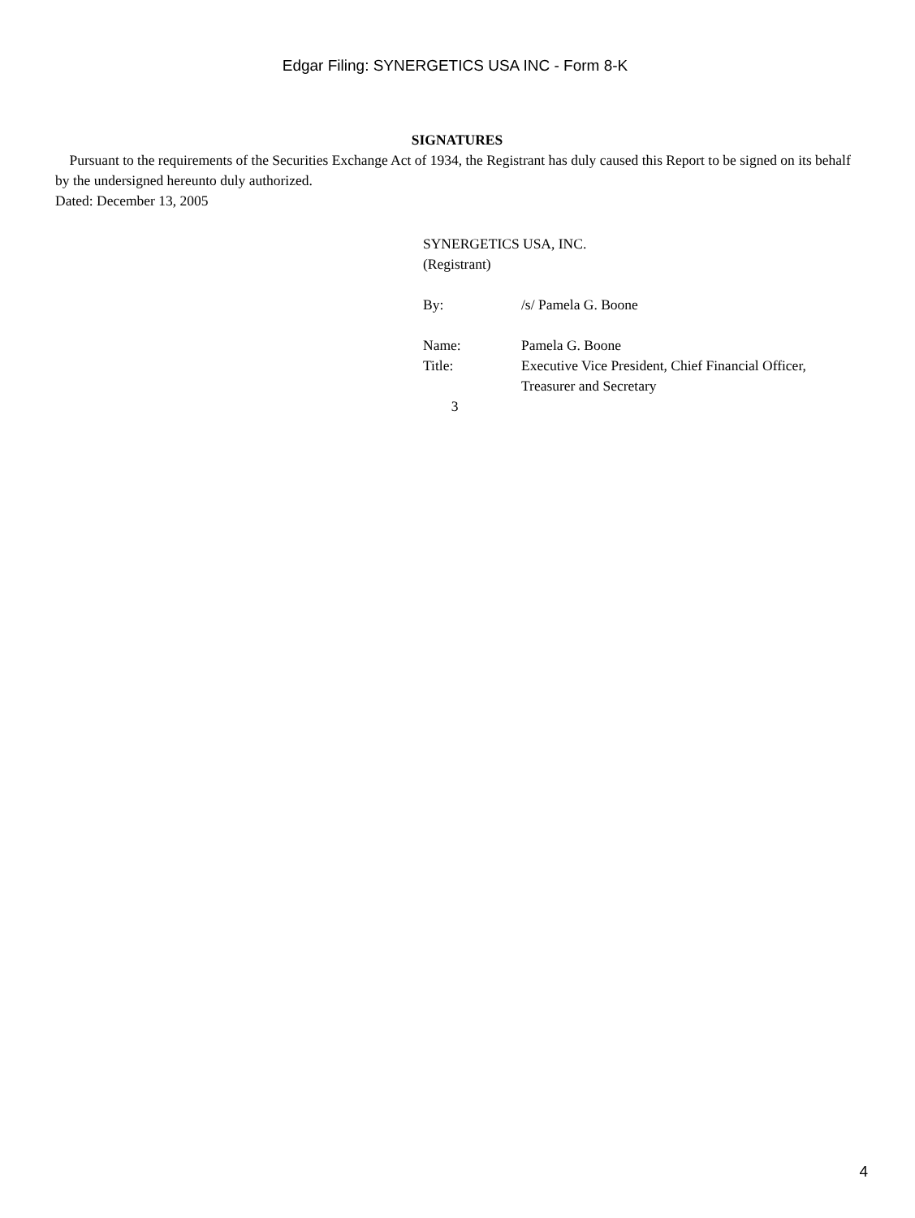Edgar Filing: SYNERGETICS USA INC - Form 8-K
SIGNATURES
Pursuant to the requirements of the Securities Exchange Act of 1934, the Registrant has duly caused this Report to be signed on its behalf by the undersigned hereunto duly authorized.
Dated: December 13, 2005
SYNERGETICS USA, INC.
(Registrant)
| By: | /s/ Pamela G. Boone |
| Name: | Pamela G. Boone |
| Title: | Executive Vice President, Chief Financial Officer, Treasurer and Secretary |
3
4